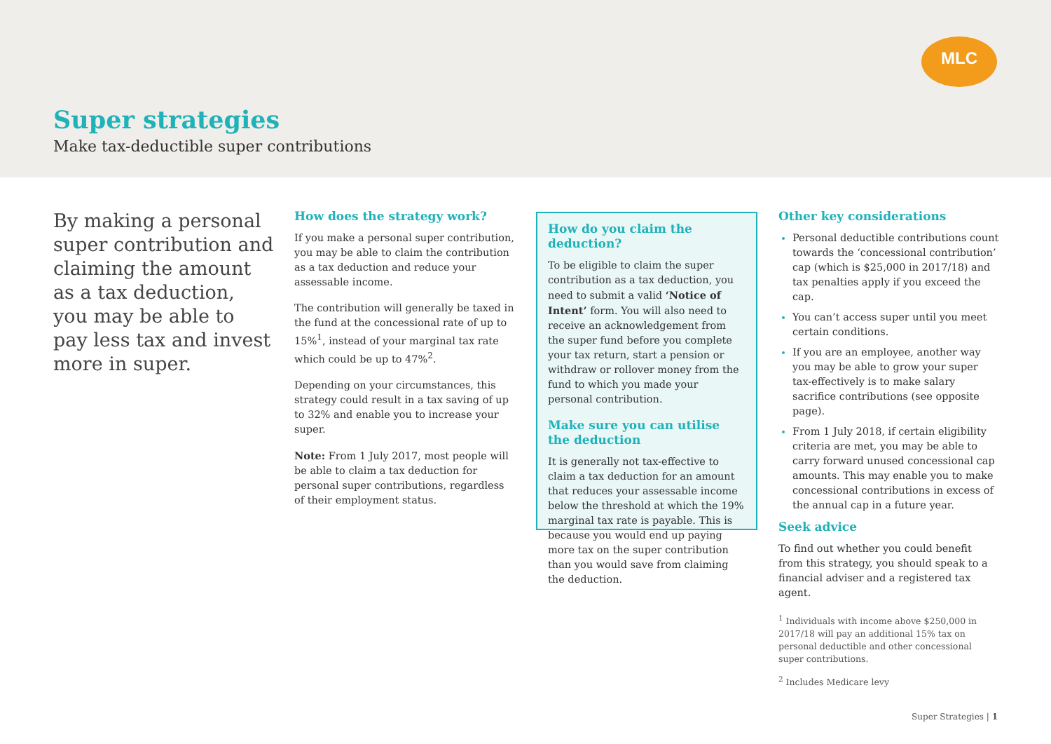MLC
Super strategies
Make tax-deductible super contributions
By making a personal super contribution and claiming the amount as a tax deduction, you may be able to pay less tax and invest more in super.
How does the strategy work?
If you make a personal super contribution, you may be able to claim the contribution as a tax deduction and reduce your assessable income.
The contribution will generally be taxed in the fund at the concessional rate of up to 15%<sup>1</sup>, instead of your marginal tax rate which could be up to 47%<sup>2</sup>.
Depending on your circumstances, this strategy could result in a tax saving of up to 32% and enable you to increase your super.
Note: From 1 July 2017, most people will be able to claim a tax deduction for personal super contributions, regardless of their employment status.
How do you claim the deduction?
To be eligible to claim the super contribution as a tax deduction, you need to submit a valid ‘Notice of Intent’ form. You will also need to receive an acknowledgement from the super fund before you complete your tax return, start a pension or withdraw or rollover money from the fund to which you made your personal contribution.
Make sure you can utilise the deduction
It is generally not tax-effective to claim a tax deduction for an amount that reduces your assessable income below the threshold at which the 19% marginal tax rate is payable. This is because you would end up paying more tax on the super contribution than you would save from claiming the deduction.
Other key considerations
Personal deductible contributions count towards the ‘concessional contribution’ cap (which is $25,000 in 2017/18) and tax penalties apply if you exceed the cap.
You can’t access super until you meet certain conditions.
If you are an employee, another way you may be able to grow your super tax-effectively is to make salary sacrifice contributions (see opposite page).
From 1 July 2018, if certain eligibility criteria are met, you may be able to carry forward unused concessional cap amounts. This may enable you to make concessional contributions in excess of the annual cap in a future year.
Seek advice
To find out whether you could benefit from this strategy, you should speak to a financial adviser and a registered tax agent.
<sup>1</sup> Individuals with income above $250,000 in 2017/18 will pay an additional 15% tax on personal deductible and other concessional super contributions.
<sup>2</sup> Includes Medicare levy
Super Strategies | 1